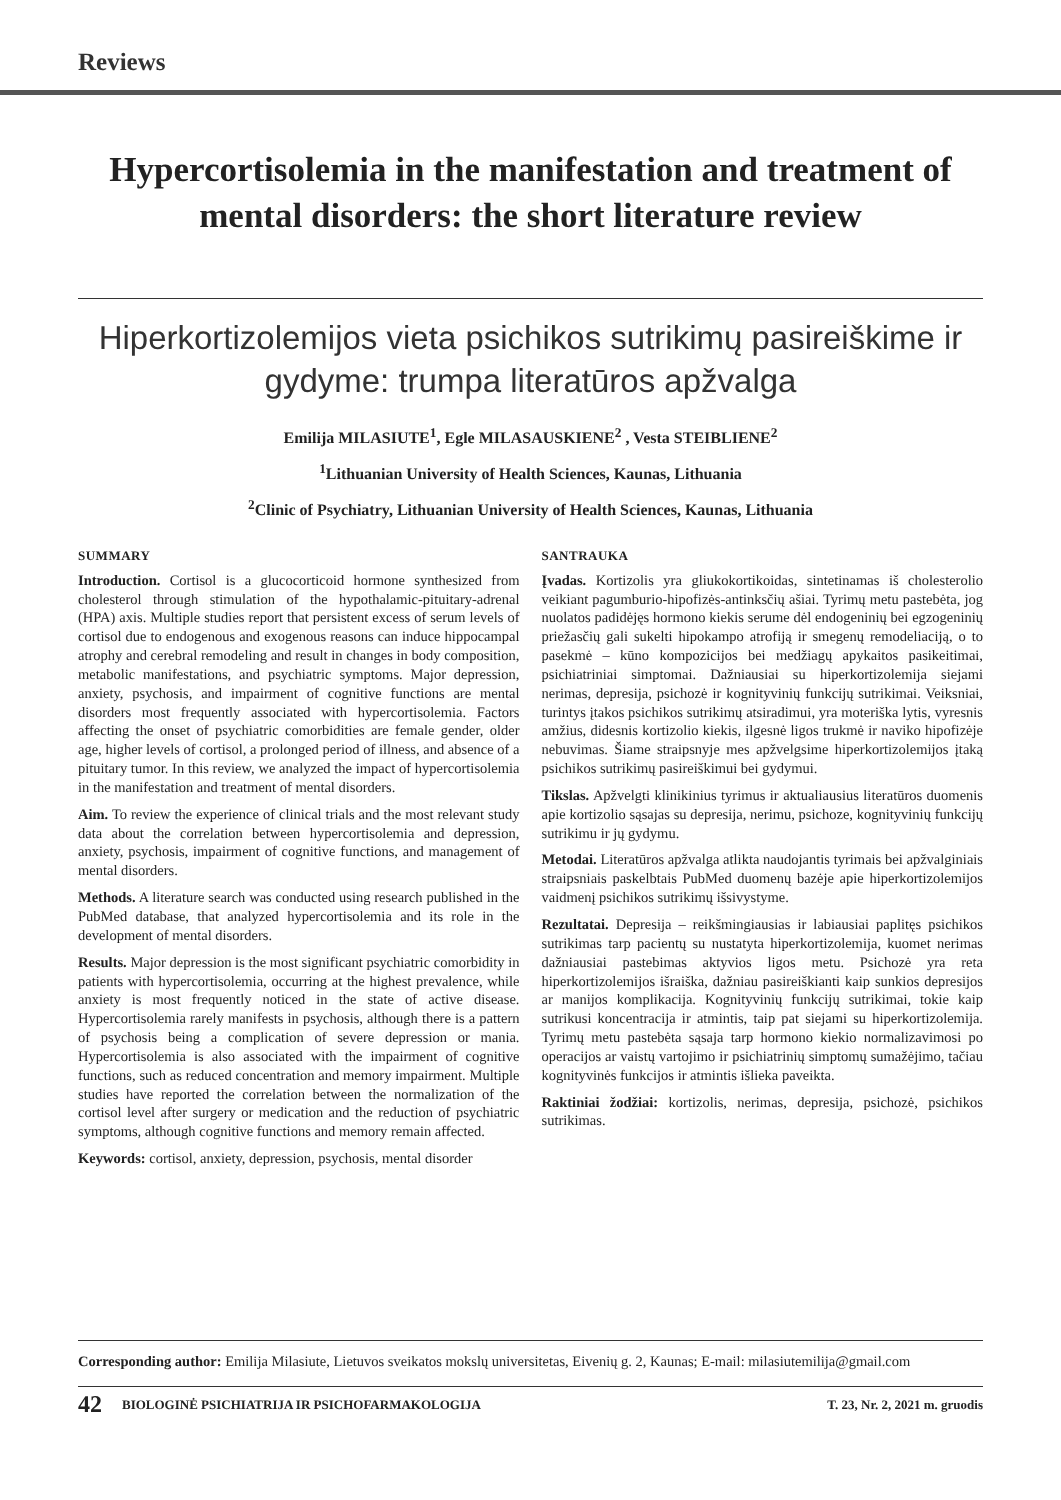Reviews
Hypercortisolemia in the manifestation and treatment of mental disorders: the short literature review
Hiperkortizolemijos vieta psichikos sutrikimų pasireiškime ir gydyme: trumpa literatūros apžvalga
Emilija MILASIUTE<sup>1</sup>, Egle MILASAUSKIENE<sup>2</sup> , Vesta STEIBLIENE<sup>2</sup>
<sup>1</sup> Lithuanian University of Health Sciences, Kaunas, Lithuania
<sup>2</sup> Clinic of Psychiatry, Lithuanian University of Health Sciences, Kaunas, Lithuania
SUMMARY
Introduction. Cortisol is a glucocorticoid hormone synthesized from cholesterol through stimulation of the hypothalamic-pituitary-adrenal (HPA) axis. Multiple studies report that persistent excess of serum levels of cortisol due to endogenous and exogenous reasons can induce hippocampal atrophy and cerebral remodeling and result in changes in body composition, metabolic manifestations, and psychiatric symptoms. Major depression, anxiety, psychosis, and impairment of cognitive functions are mental disorders most frequently associated with hypercortisolemia. Factors affecting the onset of psychiatric comorbidities are female gender, older age, higher levels of cortisol, a prolonged period of illness, and absence of a pituitary tumor. In this review, we analyzed the impact of hypercortisolemia in the manifestation and treatment of mental disorders.
Aim. To review the experience of clinical trials and the most relevant study data about the correlation between hypercortisolemia and depression, anxiety, psychosis, impairment of cognitive functions, and management of mental disorders.
Methods. A literature search was conducted using research published in the PubMed database, that analyzed hypercortisolemia and its role in the development of mental disorders.
Results. Major depression is the most significant psychiatric comorbidity in patients with hypercortisolemia, occurring at the highest prevalence, while anxiety is most frequently noticed in the state of active disease. Hypercortisolemia rarely manifests in psychosis, although there is a pattern of psychosis being a complication of severe depression or mania. Hypercortisolemia is also associated with the impairment of cognitive functions, such as reduced concentration and memory impairment. Multiple studies have reported the correlation between the normalization of the cortisol level after surgery or medication and the reduction of psychiatric symptoms, although cognitive functions and memory remain affected.
Keywords: cortisol, anxiety, depression, psychosis, mental disorder
SANTRAUKA
Įvadas. Kortizolis yra gliukokortikoidas, sintetinamas iš cholesterolio veikiant pagumburio-hipofizės-antinksčių ašiai. Tyrimų metu pastebėta, jog nuolatos padidėjęs hormono kiekis serume dėl endogeninių bei egzogeninių priežasčių gali sukelti hipokampo atrofiją ir smegenų remodeliaciją, o to pasekmė – kūno kompozicijos bei medžiagų apykaitos pasikeitimai, psichiatriniai simptomai. Dažniausiai su hiperkortizolemija siejami nerimas, depresija, psichozė ir kognityvinių funkcijų sutrikimai. Veiksniai, turintys įtakos psichikos sutrikimų atsiradimui, yra moteriška lytis, vyresnis amžius, didesnis kortizolio kiekis, ilgesnė ligos trukmė ir naviko hipofizėje nebuvimas. Šiame straipsnyje mes apžvelgsime hiperkortizolemijos įtaką psichikos sutrikimų pasireiškimui bei gydymui.
Tikslas. Apžvelgti klinikinius tyrimus ir aktualiausius literatūros duomenis apie kortizolio sąsajas su depresija, nerimu, psichoze, kognityvinių funkcijų sutrikimu ir jų gydymu.
Metodai. Literatūros apžvalga atlikta naudojantis tyrimais bei apžvalginiais straipsniais paskelbtais PubMed duomenų bazėje apie hiperkortizolemijos vaidmenį psichikos sutrikimų išsivystyme.
Rezultatai. Depresija – reikšmingiausias ir labiausiai paplitęs psichikos sutrikimas tarp pacientų su nustatyta hiperkortizolemija, kuomet nerimas dažniausiai pastebimas aktyvios ligos metu. Psichozė yra reta hiperkortizolemijos išraiška, dažniau pasireiškianti kaip sunkios depresijos ar manijos komplikacija. Kognityvinių funkcijų sutrikimai, tokie kaip sutrikusi koncentracija ir atmintis, taip pat siejami su hiperkortizolemija. Tyrimų metu pastebėta sąsaja tarp hormono kiekio normalizavimosi po operacijos ar vaistų vartojimo ir psichiatrinių simptomų sumažėjimo, tačiau kognityvinės funkcijos ir atmintis išlieka paveikta.
Raktiniai žodžiai: kortizolis, nerimas, depresija, psichozė, psichikos sutrikimas.
Corresponding author: Emilija Milasiute, Lietuvos sveikatos mokslų universitetas, Eivenių g. 2, Kaunas; E-mail: milasiutemilija@gmail.com
42 BIOLOGINĖ PSICHIATRIJA IR PSICHOFARMAKOLOGIJA T. 23, Nr. 2, 2021 m. gruodis